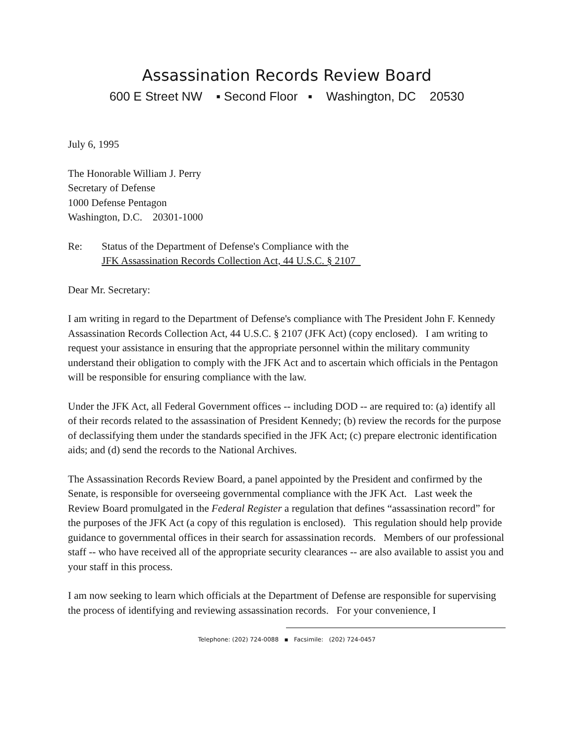Assassination Records Review Board
600 E Street NW ▪ Second Floor ▪ Washington, DC 20530
July 6, 1995
The Honorable William J. Perry
Secretary of Defense
1000 Defense Pentagon
Washington, D.C. 20301-1000
Re: Status of the Department of Defense's Compliance with the
JFK Assassination Records Collection Act, 44 U.S.C. § 2107
Dear Mr. Secretary:
I am writing in regard to the Department of Defense's compliance with The President John F. Kennedy Assassination Records Collection Act, 44 U.S.C. § 2107 (JFK Act) (copy enclosed). I am writing to request your assistance in ensuring that the appropriate personnel within the military community understand their obligation to comply with the JFK Act and to ascertain which officials in the Pentagon will be responsible for ensuring compliance with the law.
Under the JFK Act, all Federal Government offices -- including DOD -- are required to: (a) identify all of their records related to the assassination of President Kennedy; (b) review the records for the purpose of declassifying them under the standards specified in the JFK Act; (c) prepare electronic identification aids; and (d) send the records to the National Archives.
The Assassination Records Review Board, a panel appointed by the President and confirmed by the Senate, is responsible for overseeing governmental compliance with the JFK Act. Last week the Review Board promulgated in the Federal Register a regulation that defines “assassination record” for the purposes of the JFK Act (a copy of this regulation is enclosed). This regulation should help provide guidance to governmental offices in their search for assassination records. Members of our professional staff -- who have received all of the appropriate security clearances -- are also available to assist you and your staff in this process.
I am now seeking to learn which officials at the Department of Defense are responsible for supervising the process of identifying and reviewing assassination records. For your convenience, I
Telephone: (202) 724-0088 ▪ Facsimile: (202) 724-0457